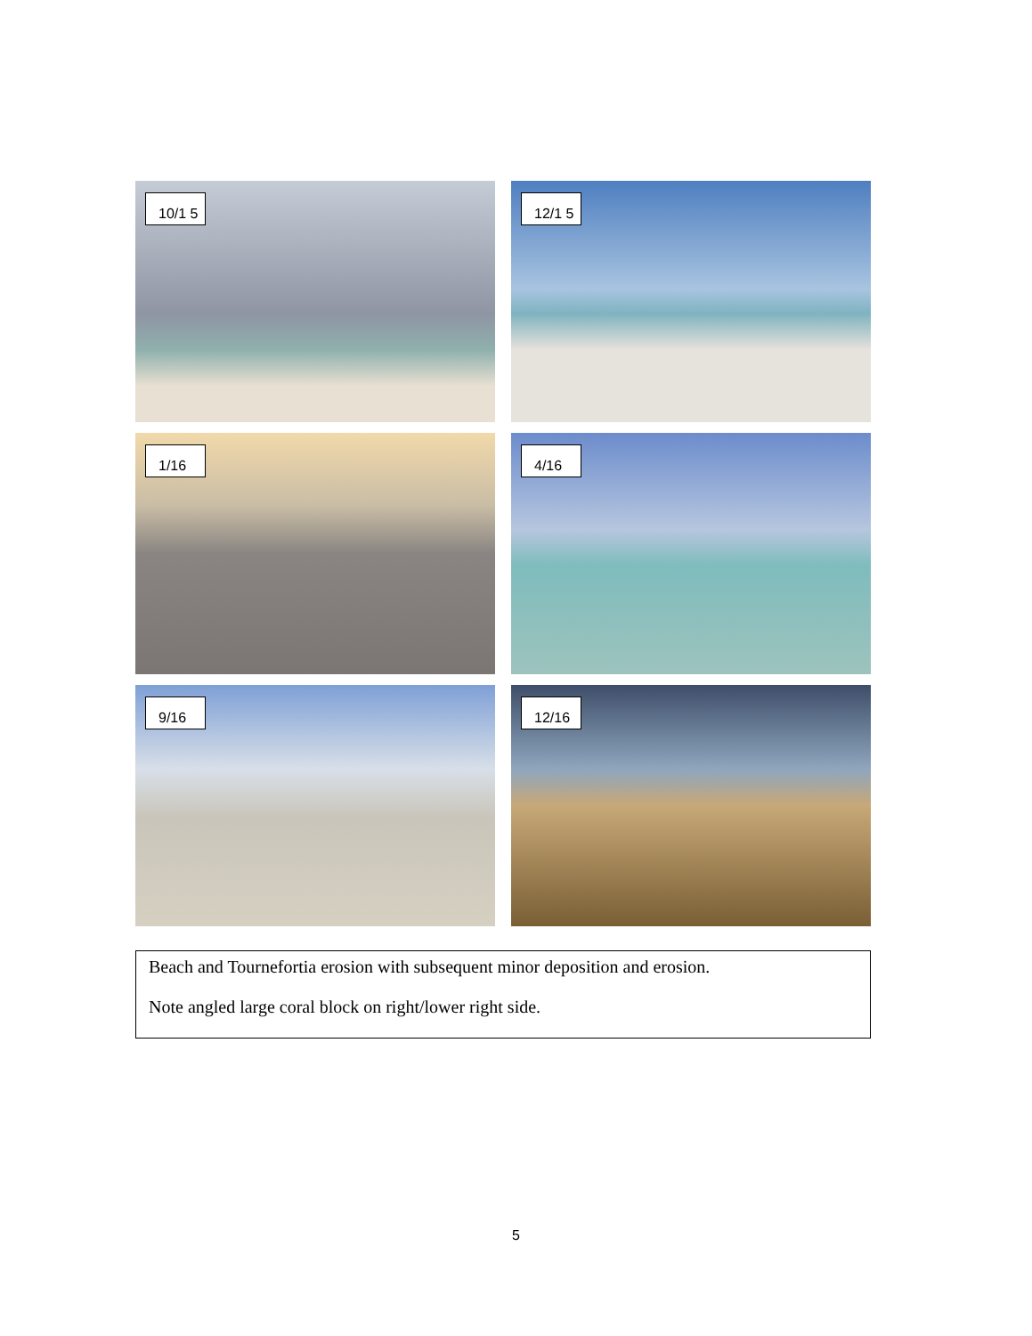10/1 5
12/1 5
1/16
4/16
9/16
12/16
Beach and Tournefortia erosion with subsequent minor deposition and erosion.
Note angled large coral block on right/lower right side.
5